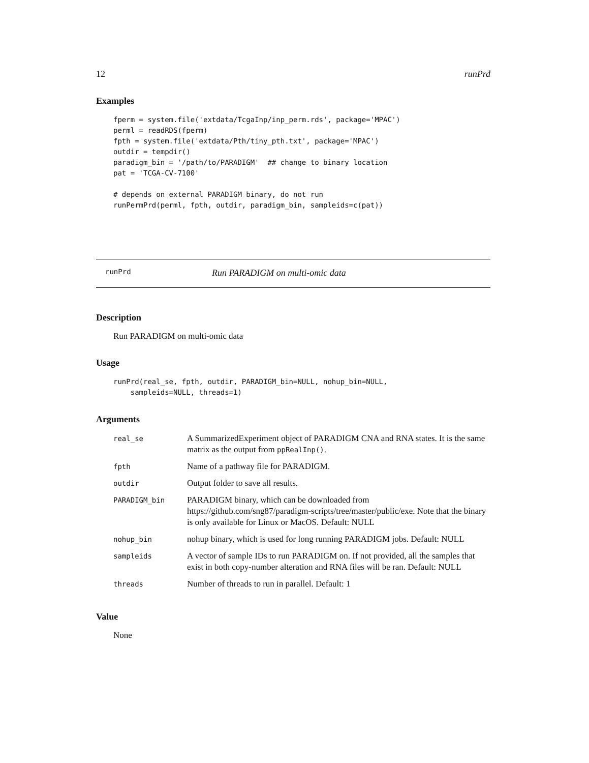12 runPrd
Examples
fperm = system.file('extdata/TcgaInp/inp_perm.rds', package='MPAC')
perml = readRDS(fperm)
fpth = system.file('extdata/Pth/tiny_pth.txt', package='MPAC')
outdir = tempdir()
paradigm_bin = '/path/to/PARADIGM'  ## change to binary location
pat = 'TCGA-CV-7100'

# depends on external PARADIGM binary, do not run
runPermPrd(perml, fpth, outdir, paradigm_bin, sampleids=c(pat))
runPrd Run PARADIGM on multi-omic data
Description
Run PARADIGM on multi-omic data
Usage
runPrd(real_se, fpth, outdir, PARADIGM_bin=NULL, nohup_bin=NULL,
    sampleids=NULL, threads=1)
Arguments
| real_se | A SummarizedExperiment object of PARADIGM CNA and RNA states. It is the same matrix as the output from ppRealInp() . |
| fpth | Name of a pathway file for PARADIGM. |
| outdir | Output folder to save all results. |
| PARADIGM_bin | PARADIGM binary, which can be downloaded from https://github.com/sng87/paradigm-scripts/tree/master/public/exe. Note that the binary is only available for Linux or MacOS. Default: NULL |
| nohup_bin | nohup binary, which is used for long running PARADIGM jobs. Default: NULL |
| sampleids | A vector of sample IDs to run PARADIGM on. If not provided, all the samples that exist in both copy-number alteration and RNA files will be ran. Default: NULL |
| threads | Number of threads to run in parallel. Default: 1 |
Value
None